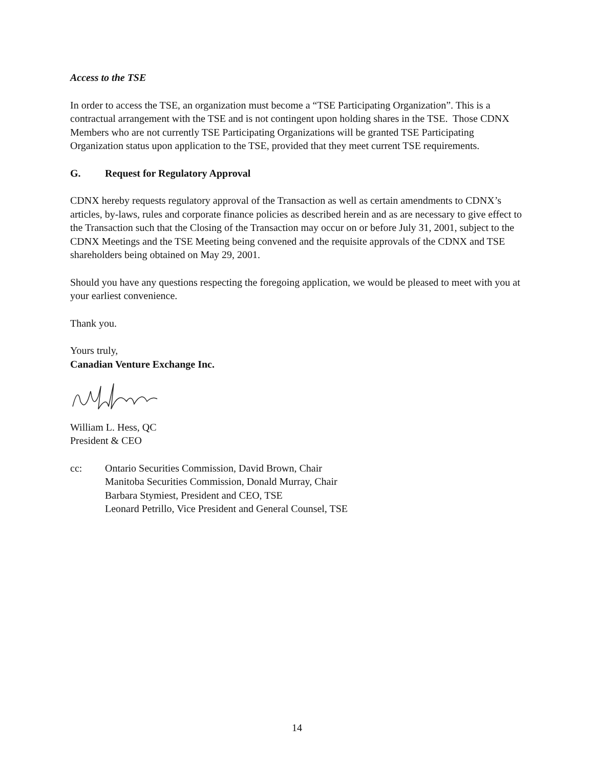Access to the TSE
In order to access the TSE, an organization must become a “TSE Participating Organization”. This is a contractual arrangement with the TSE and is not contingent upon holding shares in the TSE. Those CDNX Members who are not currently TSE Participating Organizations will be granted TSE Participating Organization status upon application to the TSE, provided that they meet current TSE requirements.
G. Request for Regulatory Approval
CDNX hereby requests regulatory approval of the Transaction as well as certain amendments to CDNX’s articles, by-laws, rules and corporate finance policies as described herein and as are necessary to give effect to the Transaction such that the Closing of the Transaction may occur on or before July 31, 2001, subject to the CDNX Meetings and the TSE Meeting being convened and the requisite approvals of the CDNX and TSE shareholders being obtained on May 29, 2001.
Should you have any questions respecting the foregoing application, we would be pleased to meet with you at your earliest convenience.
Thank you.
Yours truly,
Canadian Venture Exchange Inc.
William L. Hess, QC
President & CEO
cc: Ontario Securities Commission, David Brown, Chair
Manitoba Securities Commission, Donald Murray, Chair
Barbara Stymiest, President and CEO, TSE
Leonard Petrillo, Vice President and General Counsel, TSE
14